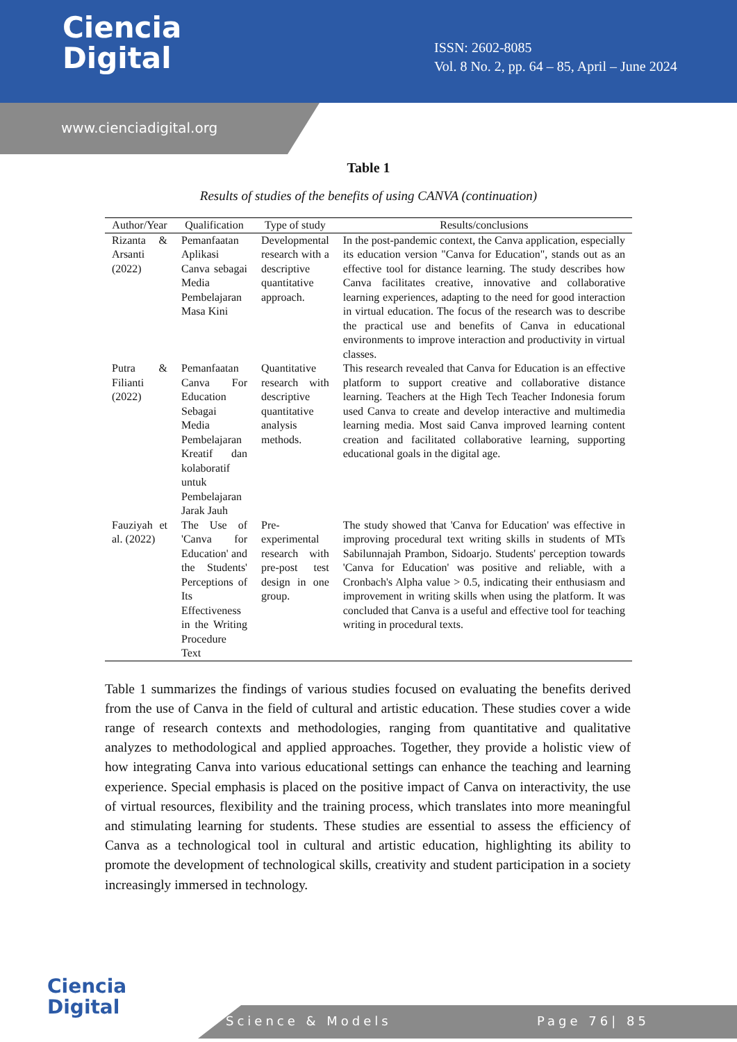Ciencia
Digital
ISSN: 2602-8085
Vol. 8 No. 2, pp. 64 – 85, April – June 2024
www.cienciadigital.org
Table 1
Results of studies of the benefits of using CANVA (continuation)
| Author/Year | Qualification | Type of study | Results/conclusions |
| --- | --- | --- | --- |
| Rizanta & Arsanti (2022) | Pemanfaatan Aplikasi Canva sebagai Media Pembelajaran Masa Kini | Developmental research with a descriptive quantitative approach. | In the post-pandemic context, the Canva application, especially its education version "Canva for Education", stands out as an effective tool for distance learning. The study describes how Canva facilitates creative, innovative and collaborative learning experiences, adapting to the need for good interaction in virtual education. The focus of the research was to describe the practical use and benefits of Canva in educational environments to improve interaction and productivity in virtual classes. |
| Putra & Filianti (2022) | Pemanfaatan Canva For Education Sebagai Media Pembelajaran Kreatif dan kolaboratif untuk Pembelajaran Jarak Jauh | Quantitative research with descriptive quantitative analysis methods. | This research revealed that Canva for Education is an effective platform to support creative and collaborative distance learning. Teachers at the High Tech Teacher Indonesia forum used Canva to create and develop interactive and multimedia learning media. Most said Canva improved learning content creation and facilitated collaborative learning, supporting educational goals in the digital age. |
| Fauziyah et al. (2022) | The Use of 'Canva for Education' and the Students' Perceptions of Its Effectiveness in the Writing Procedure Text | Pre-experimental research with pre-post test design in one group. | The study showed that 'Canva for Education' was effective in improving procedural text writing skills in students of MTs Sabilunnajah Prambon, Sidoarjo. Students' perception towards 'Canva for Education' was positive and reliable, with a Cronbach's Alpha value > 0.5, indicating their enthusiasm and improvement in writing skills when using the platform. It was concluded that Canva is a useful and effective tool for teaching writing in procedural texts. |
Table 1 summarizes the findings of various studies focused on evaluating the benefits derived from the use of Canva in the field of cultural and artistic education. These studies cover a wide range of research contexts and methodologies, ranging from quantitative and qualitative analyzes to methodological and applied approaches. Together, they provide a holistic view of how integrating Canva into various educational settings can enhance the teaching and learning experience. Special emphasis is placed on the positive impact of Canva on interactivity, the use of virtual resources, flexibility and the training process, which translates into more meaningful and stimulating learning for students. These studies are essential to assess the efficiency of Canva as a technological tool in cultural and artistic education, highlighting its ability to promote the development of technological skills, creativity and student participation in a society increasingly immersed in technology.
Ciencia
Digital
Science & Models Page 76| 85